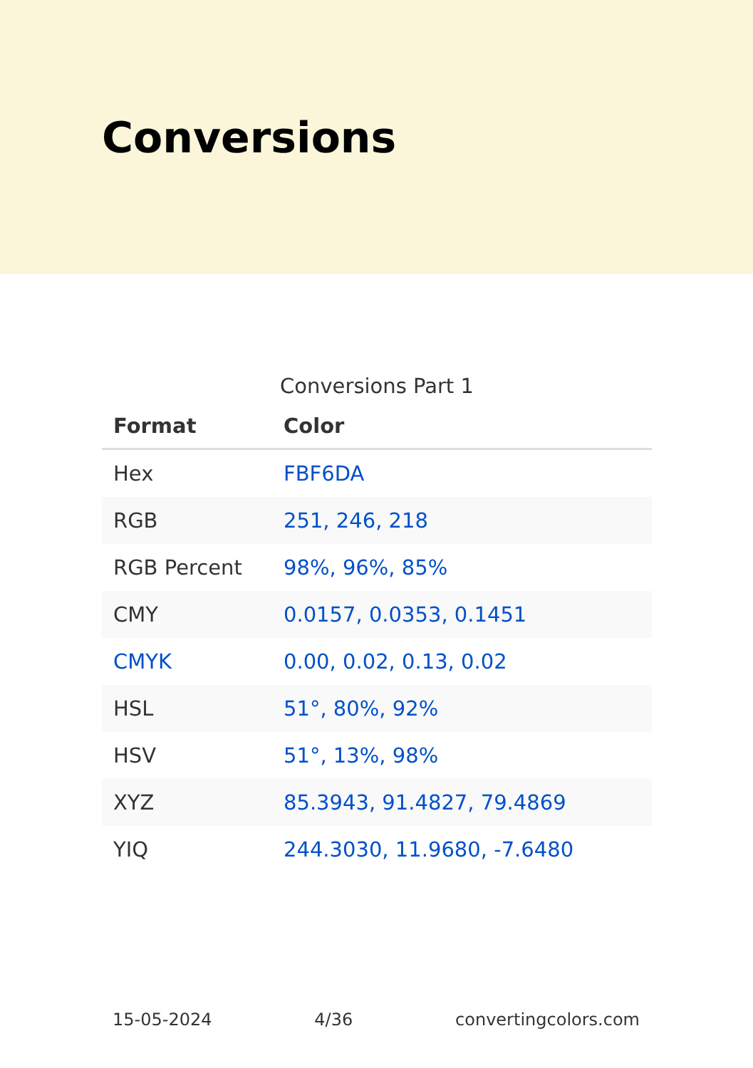Conversions
Conversions Part 1
| Format | Color |
| --- | --- |
| Hex | FBF6DA |
| RGB | 251, 246, 218 |
| RGB Percent | 98%, 96%, 85% |
| CMY | 0.0157, 0.0353, 0.1451 |
| CMYK | 0.00, 0.02, 0.13, 0.02 |
| HSL | 51°, 80%, 92% |
| HSV | 51°, 13%, 98% |
| XYZ | 85.3943, 91.4827, 79.4869 |
| YIQ | 244.3030, 11.9680, -7.6480 |
15-05-2024 4/36 convertingcolors.com